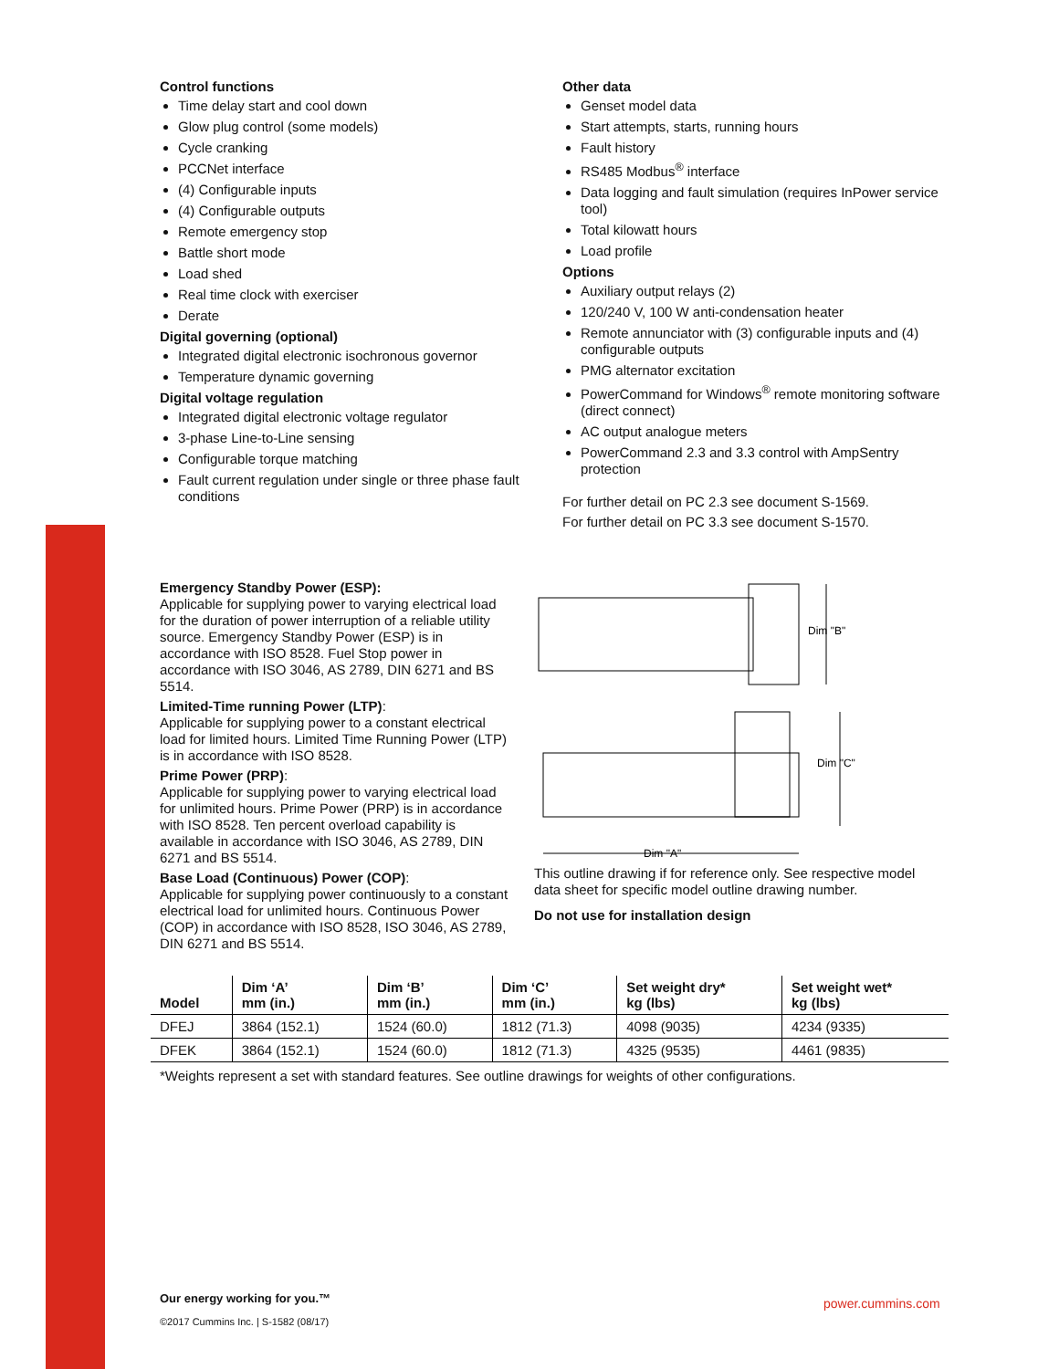Control functions
Time delay start and cool down
Glow plug control (some models)
Cycle cranking
PCCNet interface
(4) Configurable inputs
(4) Configurable outputs
Remote emergency stop
Battle short mode
Load shed
Real time clock with exerciser
Derate
Digital governing (optional)
Integrated digital electronic isochronous governor
Temperature dynamic governing
Digital voltage regulation
Integrated digital electronic voltage regulator
3-phase Line-to-Line sensing
Configurable torque matching
Fault current regulation under single or three phase fault conditions
Other data
Genset model data
Start attempts, starts, running hours
Fault history
RS485 Modbus<sup>®</sup> interface
Data logging and fault simulation (requires InPower service tool)
Total kilowatt hours
Load profile
Options
Auxiliary output relays (2)
120/240 V, 100 W anti-condensation heater
Remote annunciator with (3) configurable inputs and (4) configurable outputs
PMG alternator excitation
PowerCommand for Windows<sup>®</sup> remote monitoring software (direct connect)
AC output analogue meters
PowerCommand 2.3 and 3.3 control with AmpSentry protection
For further detail on PC 2.3 see document S-1569.
For further detail on PC 3.3 see document S-1570.
Emergency Standby Power (ESP):
Applicable for supplying power to varying electrical load for the duration of power interruption of a reliable utility source. Emergency Standby Power (ESP) is in accordance with ISO 8528. Fuel Stop power in accordance with ISO 3046, AS 2789, DIN 6271 and BS 5514.
Limited-Time running Power (LTP):
Applicable for supplying power to a constant electrical load for limited hours. Limited Time Running Power (LTP) is in accordance with ISO 8528.
Prime Power (PRP):
Applicable for supplying power to varying electrical load for unlimited hours. Prime Power (PRP) is in accordance with ISO 8528. Ten percent overload capability is available in accordance with ISO 3046, AS 2789, DIN 6271 and BS 5514.
Base Load (Continuous) Power (COP):
Applicable for supplying power continuously to a constant electrical load for unlimited hours. Continuous Power (COP) in accordance with ISO 8528, ISO 3046, AS 2789, DIN 6271 and BS 5514.
Dim "B"
Dim "C"
Dim "A"
This outline drawing if for reference only. See respective model data sheet for specific model outline drawing number.
Do not use for installation design
| Model | Dim ‘A’ mm (in.) | Dim ‘B’ mm (in.) | Dim ‘C’ mm (in.) | Set weight dry* kg (lbs) | Set weight wet* kg (lbs) |
| --- | --- | --- | --- | --- | --- |
| DFEJ | 3864 (152.1) | 1524 (60.0) | 1812 (71.3) | 4098 (9035) | 4234 (9335) |
| DFEK | 3864 (152.1) | 1524 (60.0) | 1812 (71.3) | 4325 (9535) | 4461 (9835) |
*Weights represent a set with standard features. See outline drawings for weights of other configurations.
Our energy working for you.™
©2017 Cummins Inc. | S-1582 (08/17)
power.cummins.com